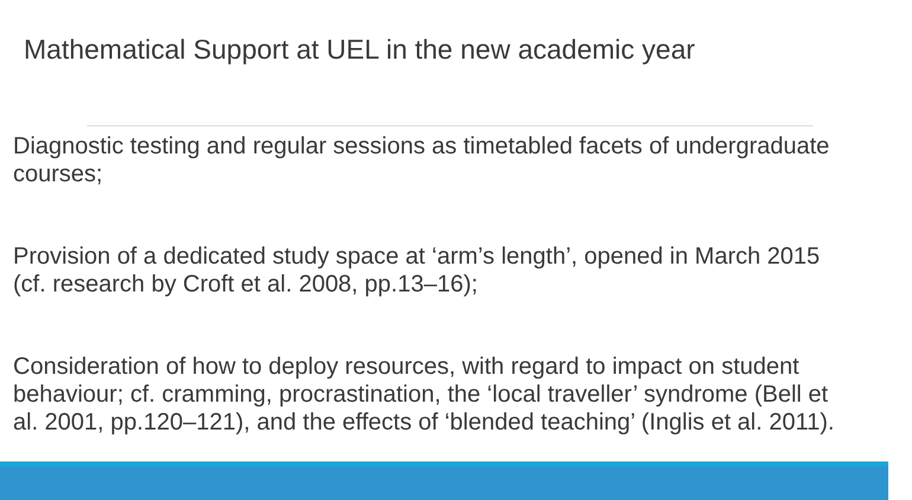Mathematical Support at UEL in the new academic year
Diagnostic testing and regular sessions as timetabled facets of undergraduate courses;
Provision of a dedicated study space at ‘arm’s length’, opened in March 2015 (cf. research by Croft et al. 2008, pp.13–16);
Consideration of how to deploy resources, with regard to impact on student behaviour; cf. cramming, procrastination, the ‘local traveller’ syndrome (Bell et al. 2001, pp.120–121), and the effects of ‘blended teaching’ (Inglis et al. 2011).